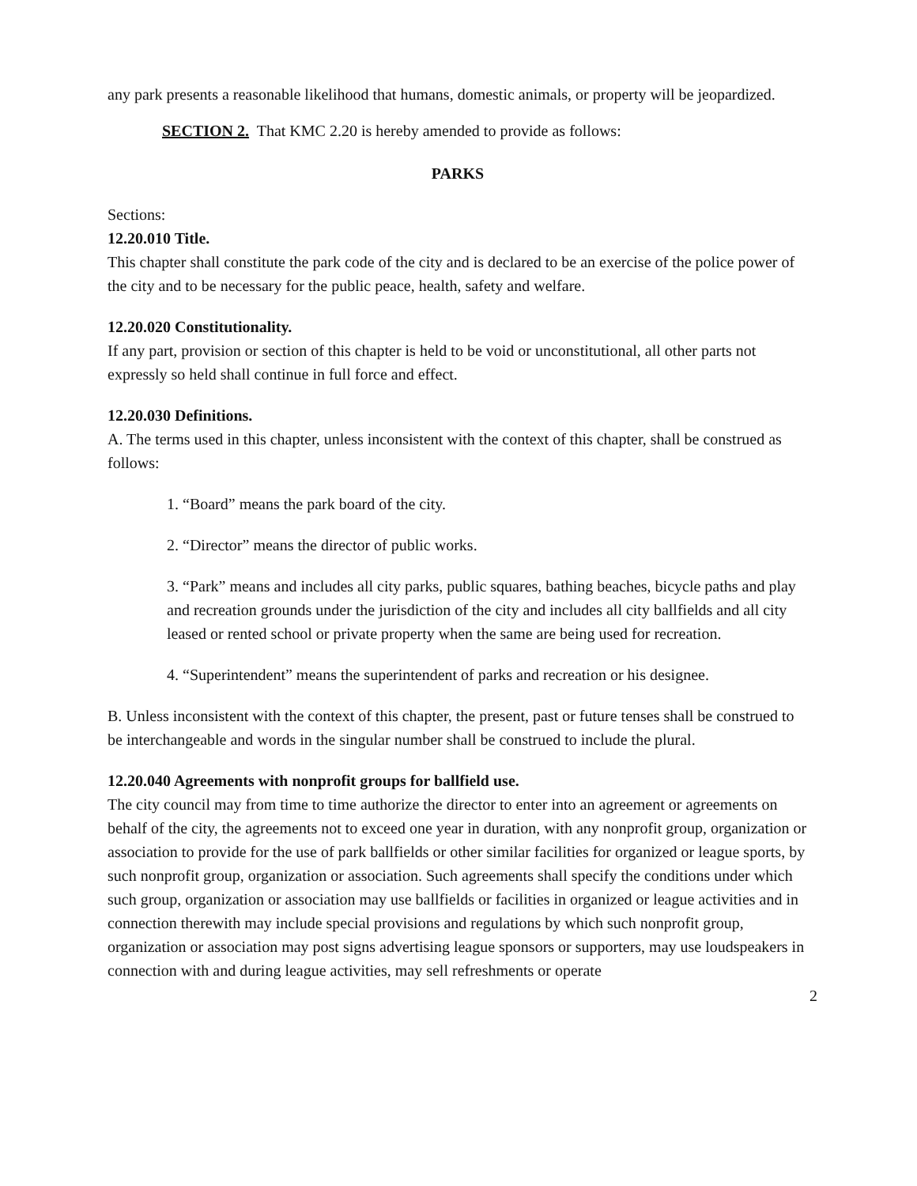any park presents a reasonable likelihood that humans, domestic animals, or property will be jeopardized.
SECTION 2. That KMC 2.20 is hereby amended to provide as follows:
PARKS
Sections:
12.20.010 Title.
This chapter shall constitute the park code of the city and is declared to be an exercise of the police power of the city and to be necessary for the public peace, health, safety and welfare.
12.20.020 Constitutionality.
If any part, provision or section of this chapter is held to be void or unconstitutional, all other parts not expressly so held shall continue in full force and effect.
12.20.030 Definitions.
A. The terms used in this chapter, unless inconsistent with the context of this chapter, shall be construed as follows:
1. “Board” means the park board of the city.
2. “Director” means the director of public works.
3. “Park” means and includes all city parks, public squares, bathing beaches, bicycle paths and play and recreation grounds under the jurisdiction of the city and includes all city ballfields and all city leased or rented school or private property when the same are being used for recreation.
4. “Superintendent” means the superintendent of parks and recreation or his designee.
B. Unless inconsistent with the context of this chapter, the present, past or future tenses shall be construed to be interchangeable and words in the singular number shall be construed to include the plural.
12.20.040 Agreements with nonprofit groups for ballfield use.
The city council may from time to time authorize the director to enter into an agreement or agreements on behalf of the city, the agreements not to exceed one year in duration, with any nonprofit group, organization or association to provide for the use of park ballfields or other similar facilities for organized or league sports, by such nonprofit group, organization or association. Such agreements shall specify the conditions under which such group, organization or association may use ballfields or facilities in organized or league activities and in connection therewith may include special provisions and regulations by which such nonprofit group, organization or association may post signs advertising league sponsors or supporters, may use loudspeakers in connection with and during league activities, may sell refreshments or operate
2